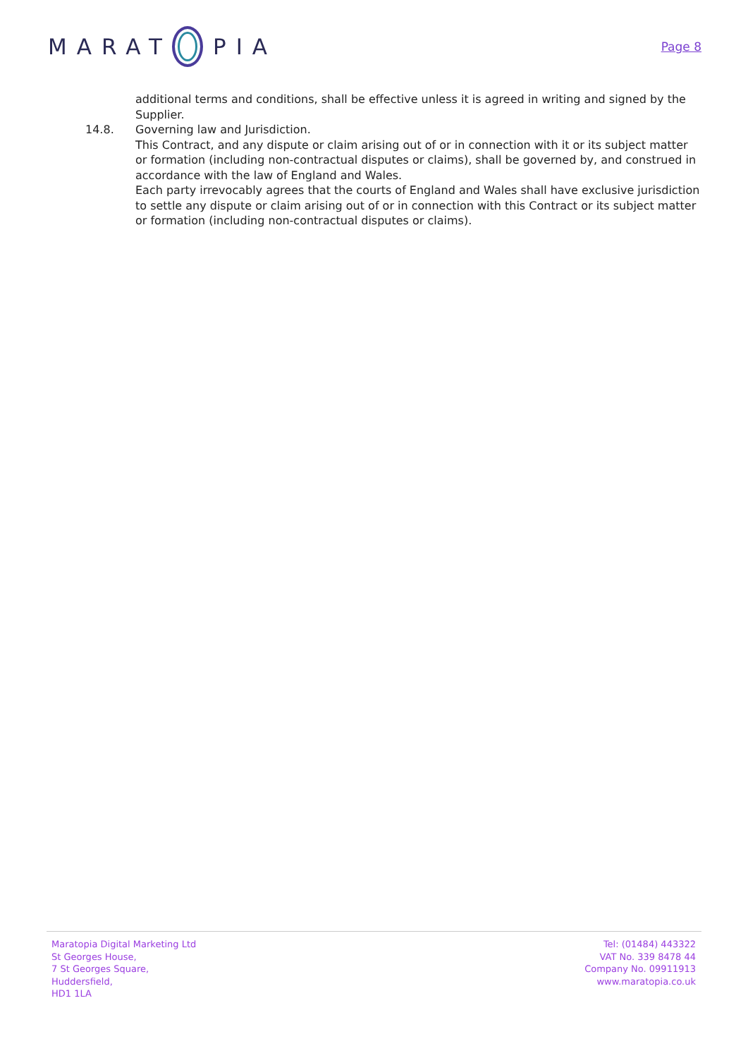MARAT PIA
Page 8
additional terms and conditions, shall be effective unless it is agreed in writing and signed by the Supplier.
14.8. Governing law and Jurisdiction.
This Contract, and any dispute or claim arising out of or in connection with it or its subject matter or formation (including non-contractual disputes or claims), shall be governed by, and construed in accordance with the law of England and Wales.
Each party irrevocably agrees that the courts of England and Wales shall have exclusive jurisdiction to settle any dispute or claim arising out of or in connection with this Contract or its subject matter or formation (including non-contractual disputes or claims).
Maratopia Digital Marketing Ltd
St Georges House,
7 St Georges Square,
Huddersfield,
HD1 1LA
Tel: (01484) 443322
VAT No. 339 8478 44
Company No. 09911913
www.maratopia.co.uk